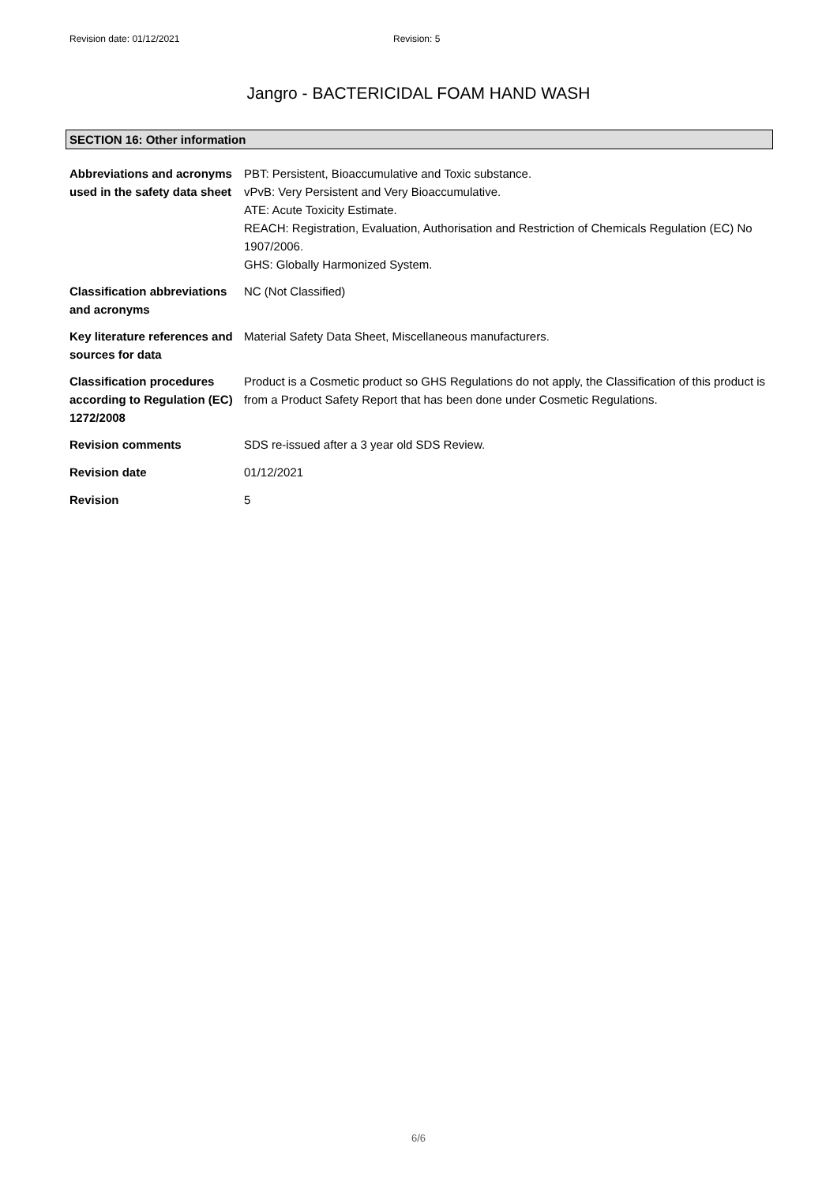Revision date: 01/12/2021 Revision: 5
Jangro - BACTERICIDAL FOAM HAND WASH
SECTION 16: Other information
Abbreviations and acronyms used in the safety data sheet
PBT: Persistent, Bioaccumulative and Toxic substance.
vPvB: Very Persistent and Very Bioaccumulative.
ATE: Acute Toxicity Estimate.
REACH: Registration, Evaluation, Authorisation and Restriction of Chemicals Regulation (EC) No 1907/2006.
GHS: Globally Harmonized System.
Classification abbreviations and acronyms
NC (Not Classified)
Key literature references and sources for data
Material Safety Data Sheet, Miscellaneous manufacturers.
Classification procedures according to Regulation (EC) 1272/2008
Product is a Cosmetic product so GHS Regulations do not apply, the Classification of this product is from a Product Safety Report that has been done under Cosmetic Regulations.
Revision comments SDS re-issued after a 3 year old SDS Review.
Revision date 01/12/2021
Revision 5
6/6